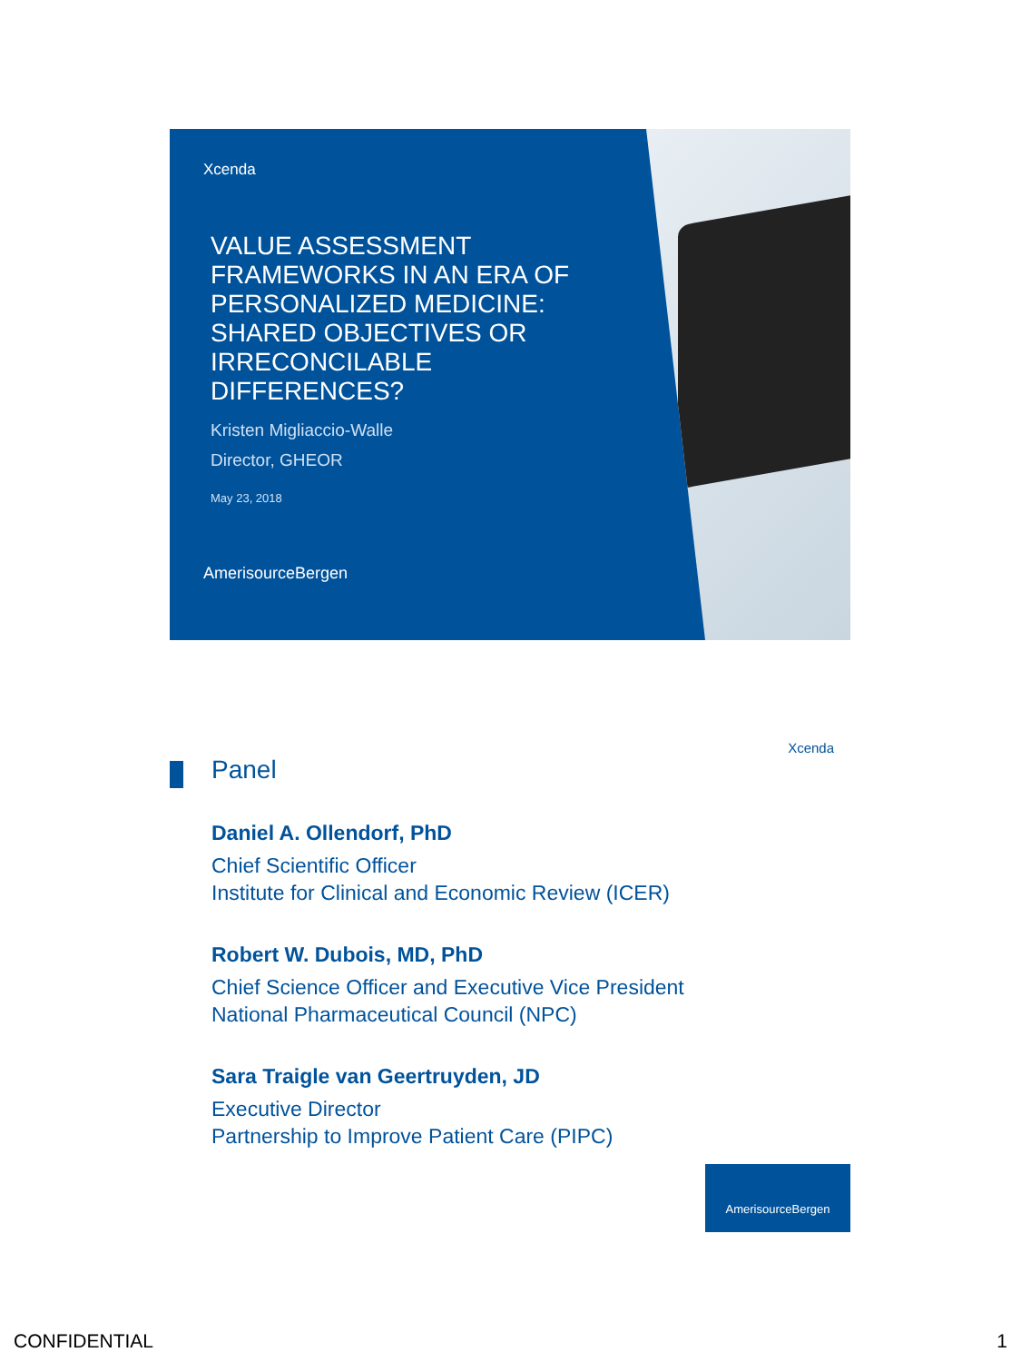Xcenda
VALUE ASSESSMENT FRAMEWORKS IN AN ERA OF PERSONALIZED MEDICINE: SHARED OBJECTIVES OR IRRECONCILABLE DIFFERENCES?
Kristen Migliaccio-Walle
Director, GHEOR
May 23, 2018
AmerisourceBergen
Xcenda
Panel
Daniel A. Ollendorf, PhD
Chief Scientific Officer
Institute for Clinical and Economic Review (ICER)
Robert W. Dubois, MD, PhD
Chief Science Officer and Executive Vice President
National Pharmaceutical Council (NPC)
Sara Traigle van Geertruyden, JD
Executive Director
Partnership to Improve Patient Care (PIPC)
AmerisourceBergen
CONFIDENTIAL 1